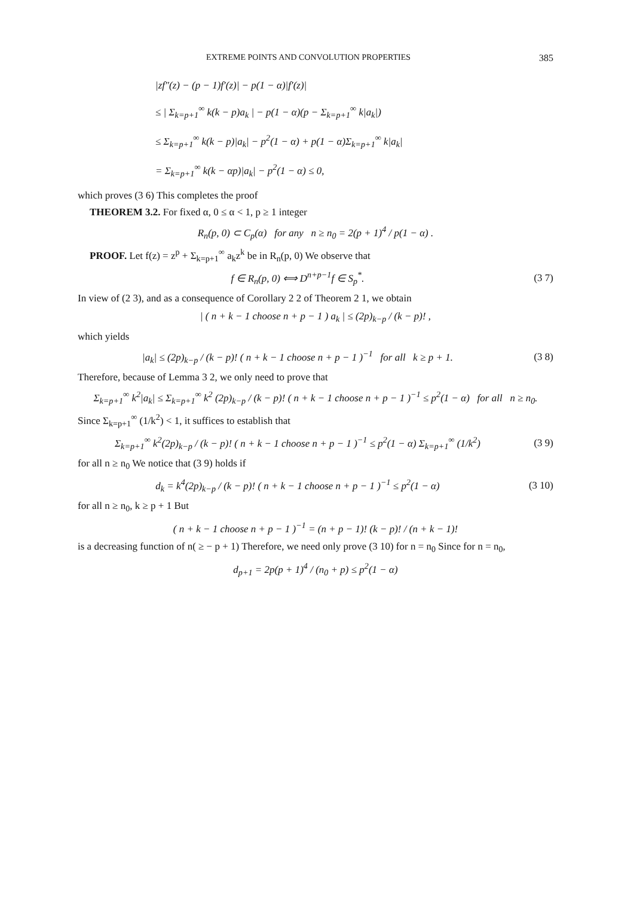EXTREME POINTS AND CONVOLUTION PROPERTIES 385
|zf″(z) − (p − 1)f′(z)| − p(1 − α)|f′(z)|
≤ | Σ<sub>k=p+1</sub><sup>∞</sup> k(k − p)a<sub>k</sub> | − p(1 − α)(p − Σ<sub>k=p+1</sub><sup>∞</sup> k|a<sub>k</sub>|)
≤ Σ<sub>k=p+1</sub><sup>∞</sup> k(k − p)|a<sub>k</sub>| − p<sup>2</sup>(1 − α) + p(1 − α)Σ<sub>k=p+1</sub><sup>∞</sup> k|a<sub>k</sub>|
= Σ<sub>k=p+1</sub><sup>∞</sup> k(k − αp)|a<sub>k</sub>| − p<sup>2</sup>(1 − α) ≤ 0,
which proves (3 6) This completes the proof
THEOREM 3.2. For fixed α, 0 ≤ α < 1, p ≥ 1 integer
R<sub>n</sub>(p, 0) ⊂ C<sub>p</sub>(α) for any n ≥ n<sub>0</sub> = 2(p + 1)<sup>4</sup> / p(1 − α) .
PROOF. Let f(z) = z<sup>p</sup> + Σ<sub>k=p+1</sub><sup>∞</sup> a<sub>k</sub>z<sup>k</sup> be in R<sub>n</sub>(p, 0) We observe that
f ∈ R<sub>n</sub>(p, 0) ⟺ D<sup>n+p−1</sup>f ∈ S<sub>p</sub><sup>*</sup>. (3 7)
In view of (2 3), and as a consequence of Corollary 2 2 of Theorem 2 1, we obtain
| ( n + k − 1 choose n + p − 1 ) a<sub>k</sub> | ≤ (2p)<sub>k−p</sub> / (k − p)! ,
which yields
|a<sub>k</sub>| ≤ (2p)<sub>k−p</sub> / (k − p)! ( n + k − 1 choose n + p − 1 )<sup>−1</sup> for all k ≥ p + 1.
(3 8)
Therefore, because of Lemma 3 2, we only need to prove that
Σ<sub>k=p+1</sub><sup>∞</sup> k<sup>2</sup>|a<sub>k</sub>| ≤ Σ<sub>k=p+1</sub><sup>∞</sup> k<sup>2</sup> (2p)<sub>k−p</sub> / (k − p)! ( n + k − 1 choose n + p − 1 )<sup>−1</sup> ≤ p<sup>2</sup>(1 − α) for all n ≥ n<sub>0</sub>.
Since Σ<sub>k=p+1</sub><sup>∞</sup> (1/k<sup>2</sup>) < 1, it suffices to establish that
Σ<sub>k=p+1</sub><sup>∞</sup> k<sup>2</sup>(2p)<sub>k−p</sub> / (k − p)! ( n + k − 1 choose n + p − 1 )<sup>−1</sup> ≤ p<sup>2</sup>(1 − α) Σ<sub>k=p+1</sub><sup>∞</sup> (1/k<sup>2</sup>)
(3 9)
for all n ≥ n<sub>0</sub> We notice that (3 9) holds if
d<sub>k</sub> = k<sup>4</sup>(2p)<sub>k−p</sub> / (k − p)! ( n + k − 1 choose n + p − 1 )<sup>−1</sup> ≤ p<sup>2</sup>(1 − α)
(3 10)
for all n ≥ n<sub>0</sub>, k ≥ p + 1 But
( n + k − 1 choose n + p − 1 )<sup>−1</sup> = (n + p − 1)! (k − p)! / (n + k − 1)!
is a decreasing function of n( ≥ − p + 1) Therefore, we need only prove (3 10) for n = n<sub>0</sub> Since for n = n<sub>0</sub>,
d<sub>p+1</sub> = 2p(p + 1)<sup>4</sup> / (n<sub>0</sub> + p) ≤ p<sup>2</sup>(1 − α)